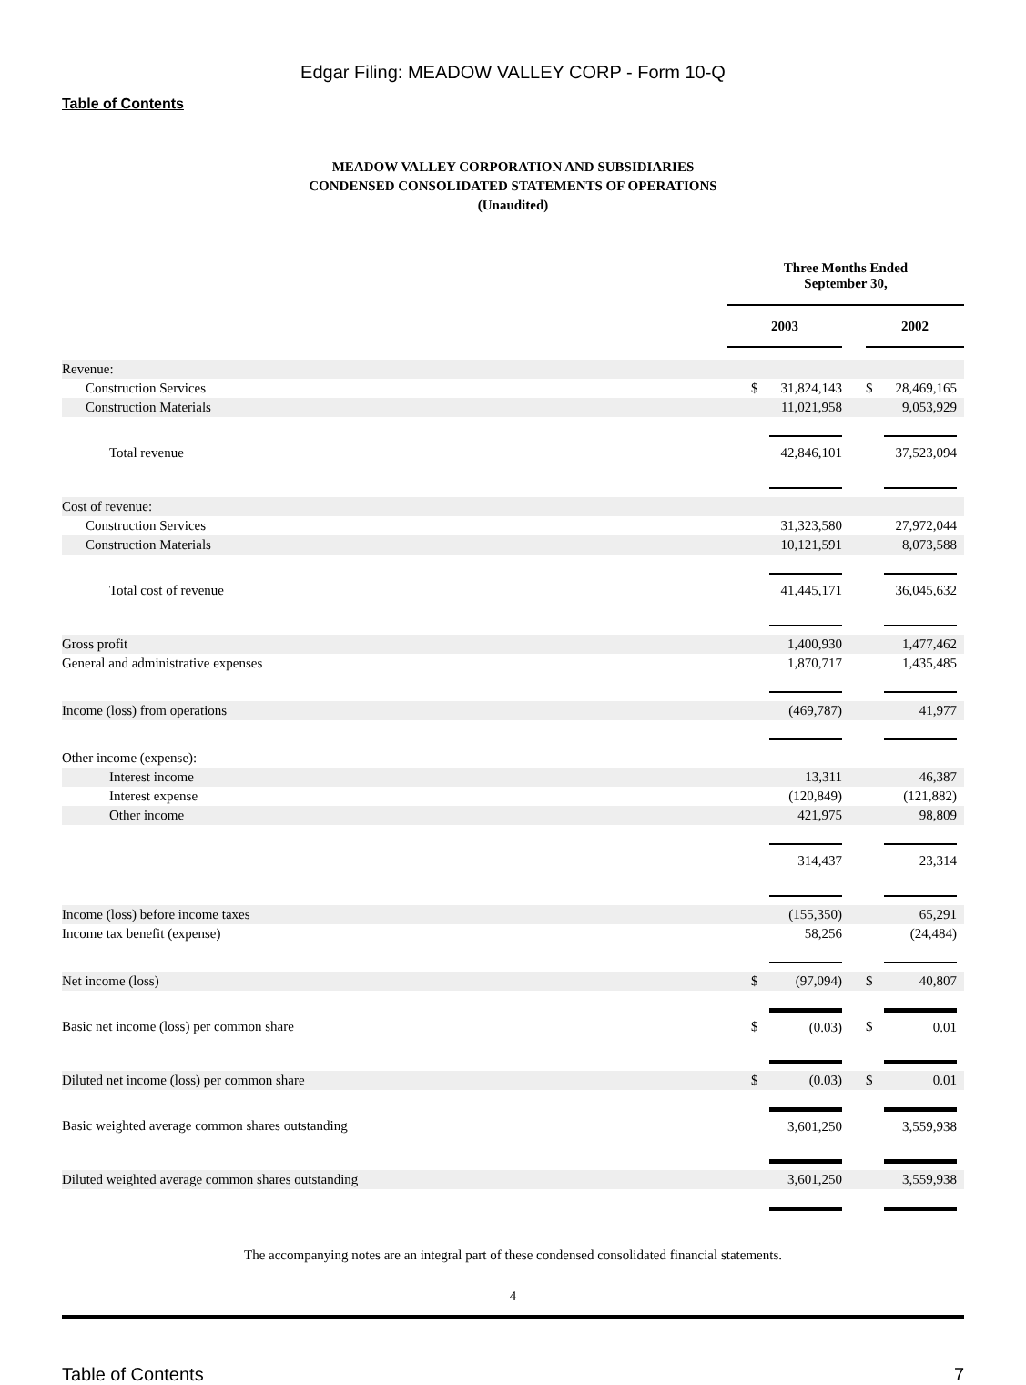Edgar Filing: MEADOW VALLEY CORP - Form 10-Q
Table of Contents
MEADOW VALLEY CORPORATION AND SUBSIDIARIES
CONDENSED CONSOLIDATED STATEMENTS OF OPERATIONS
(Unaudited)
| | Three Months Ended September 30, | | | | | | |
| --- | --- | --- | --- | --- | --- | --- | --- |
| | 2003 | | | | 2002 | | |
| Revenue: | | | | | | | |
| Construction Services | | $ | 31,824,143 | | $ | 28,469,165 | |
| Construction Materials | | | 11,021,958 | | | 9,053,929 | |
| Total revenue | | | 42,846,101 | | | 37,523,094 | |
| Cost of revenue: | | | | | | | |
| Construction Services | | | 31,323,580 | | | 27,972,044 | |
| Construction Materials | | | 10,121,591 | | | 8,073,588 | |
| Total cost of revenue | | | 41,445,171 | | | 36,045,632 | |
| Gross profit | | | 1,400,930 | | | 1,477,462 | |
| General and administrative expenses | | | 1,870,717 | | | 1,435,485 | |
| Income (loss) from operations | | | (469,787) | | | 41,977 | |
| Other income (expense): | | | | | | | |
| Interest income | | | 13,311 | | | 46,387 | |
| Interest expense | | | (120,849) | | | (121,882) | |
| Other income | | | 421,975 | | | 98,809 | |
| | | | 314,437 | | | 23,314 | |
| Income (loss) before income taxes | | | (155,350) | | | 65,291 | |
| Income tax benefit (expense) | | | 58,256 | | | (24,484) | |
| Net income (loss) | | $ | (97,094) | | $ | 40,807 | |
| Basic net income (loss) per common share | | $ | (0.03) | | $ | 0.01 | |
| Diluted net income (loss) per common share | | $ | (0.03) | | $ | 0.01 | |
| Basic weighted average common shares outstanding | | | 3,601,250 | | | 3,559,938 | |
| Diluted weighted average common shares outstanding | | | 3,601,250 | | | 3,559,938 | |
The accompanying notes are an integral part of these condensed consolidated financial statements.
4
Table of Contents 7